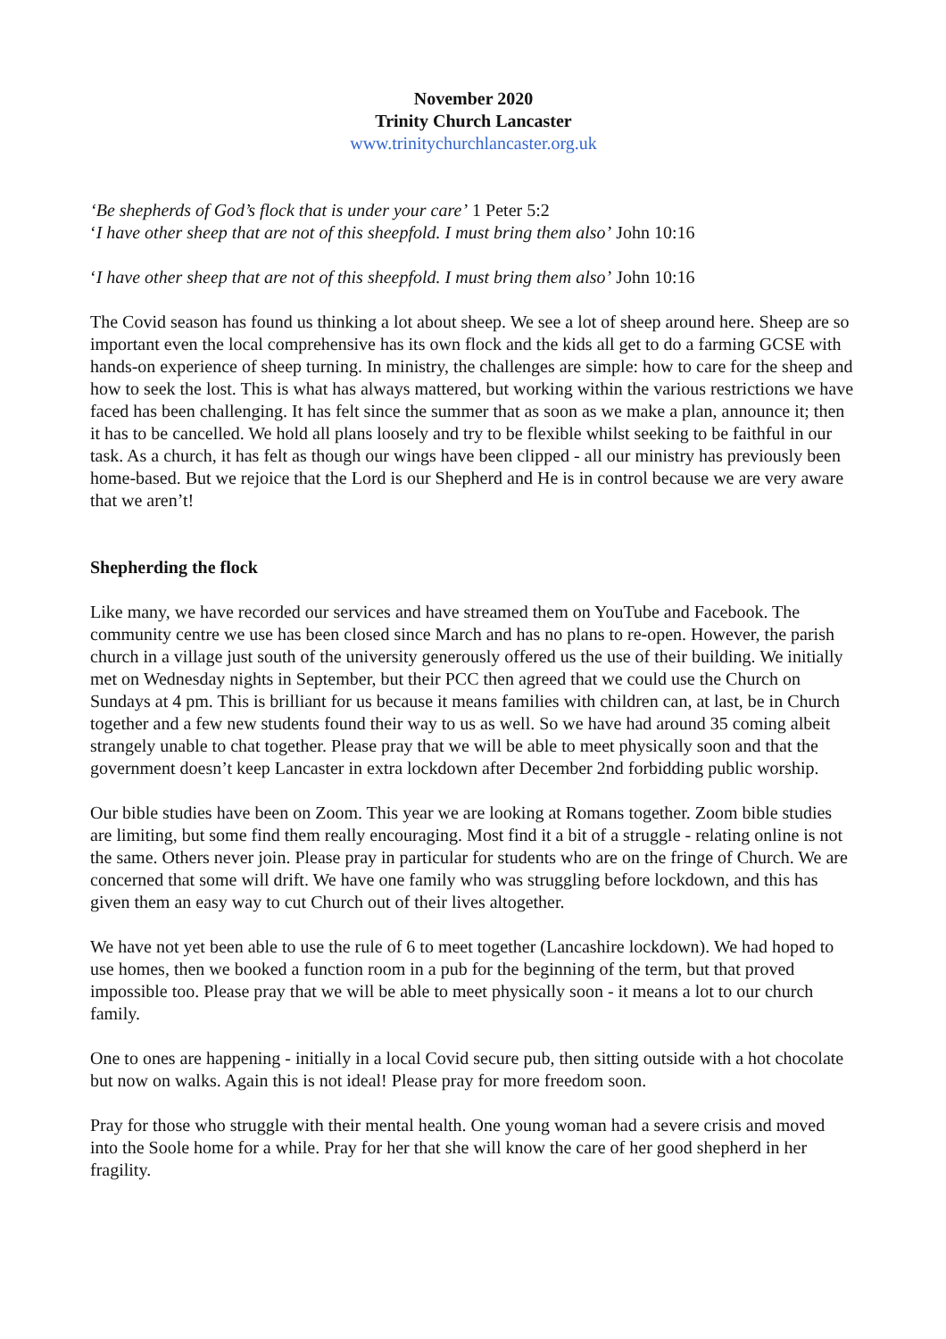November 2020
Trinity Church Lancaster
www.trinitychurchlancaster.org.uk
‘Be shepherds of God’s flock that is under your care’ 1 Peter 5:2
‘I have other sheep that are not of this sheepfold. I must bring them also’ John 10:16
‘I have other sheep that are not of this sheepfold. I must bring them also’ John 10:16
The Covid season has found us thinking a lot about sheep. We see a lot of sheep around here. Sheep are so important even the local comprehensive has its own flock and the kids all get to do a farming GCSE with hands-on experience of sheep turning. In ministry, the challenges are simple: how to care for the sheep and how to seek the lost. This is what has always mattered, but working within the various restrictions we have faced has been challenging. It has felt since the summer that as soon as we make a plan, announce it; then it has to be cancelled. We hold all plans loosely and try to be flexible whilst seeking to be faithful in our task. As a church, it has felt as though our wings have been clipped - all our ministry has previously been home-based. But we rejoice that the Lord is our Shepherd and He is in control because we are very aware that we aren’t!
Shepherding the flock
Like many, we have recorded our services and have streamed them on YouTube and Facebook. The community centre we use has been closed since March and has no plans to re-open. However, the parish church in a village just south of the university generously offered us the use of their building. We initially met on Wednesday nights in September, but their PCC then agreed that we could use the Church on Sundays at 4 pm. This is brilliant for us because it means families with children can, at last, be in Church together and a few new students found their way to us as well. So we have had around 35 coming albeit strangely unable to chat together. Please pray that we will be able to meet physically soon and that the government doesn’t keep Lancaster in extra lockdown after December 2nd forbidding public worship.
Our bible studies have been on Zoom. This year we are looking at Romans together. Zoom bible studies are limiting, but some find them really encouraging. Most find it a bit of a struggle - relating online is not the same. Others never join. Please pray in particular for students who are on the fringe of Church. We are concerned that some will drift. We have one family who was struggling before lockdown, and this has given them an easy way to cut Church out of their lives altogether.
We have not yet been able to use the rule of 6 to meet together (Lancashire lockdown). We had hoped to use homes, then we booked a function room in a pub for the beginning of the term, but that proved impossible too. Please pray that we will be able to meet physically soon - it means a lot to our church family.
One to ones are happening - initially in a local Covid secure pub, then sitting outside with a hot chocolate but now on walks. Again this is not ideal! Please pray for more freedom soon.
Pray for those who struggle with their mental health. One young woman had a severe crisis and moved into the Soole home for a while. Pray for her that she will know the care of her good shepherd in her fragility.